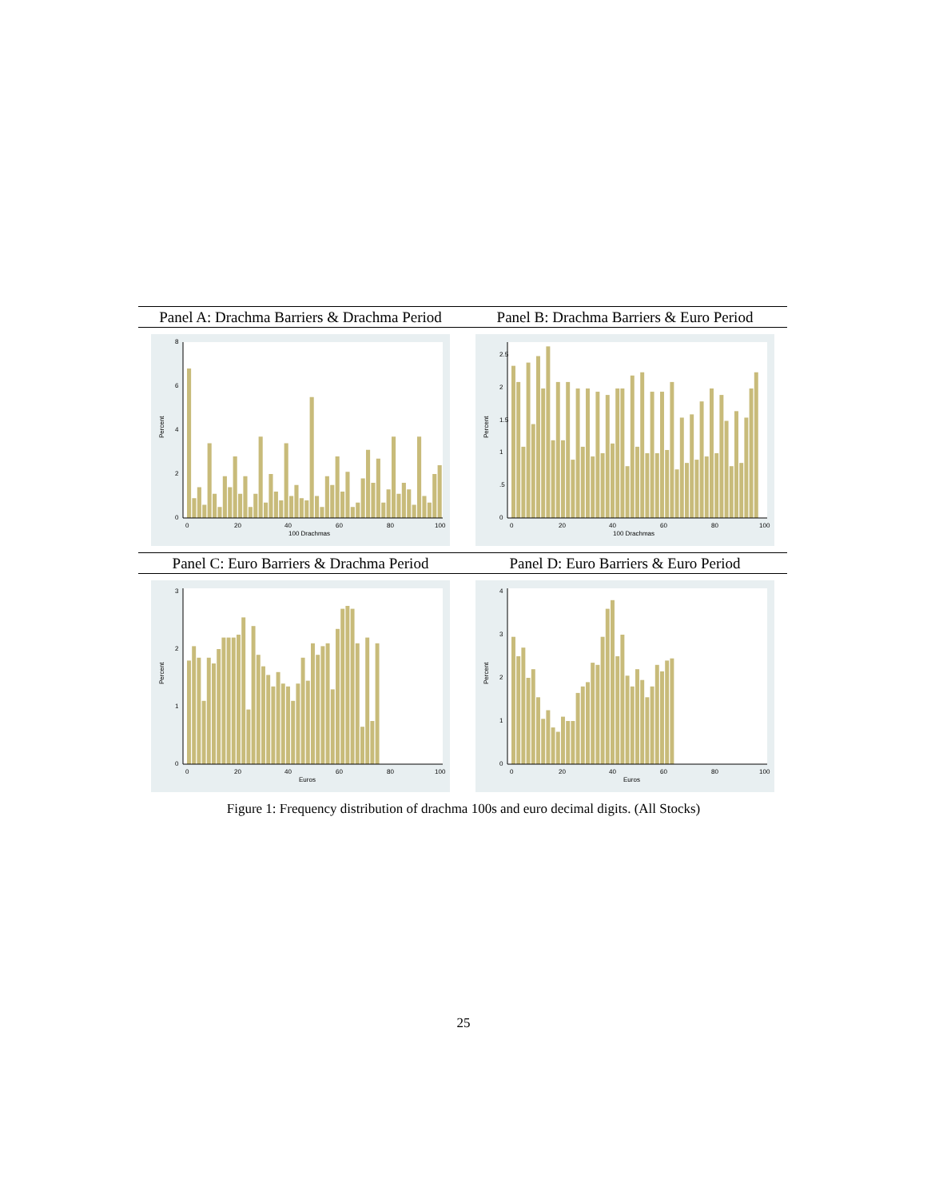Panel A: Drachma Barriers & Drachma Period
0
2
4
6
8
Percent
0
20
40
60
80
100
100 Drachmas
Panel B: Drachma Barriers & Euro Period
0
.5
1
1.5
2
2.5
Percent
0
20
40
60
80
100
100 Drachmas
Panel C: Euro Barriers & Drachma Period
0
1
2
3
Percent
0
20
40
60
80
100
Euros
Panel D: Euro Barriers & Euro Period
0
1
2
3
4
Percent
0
20
40
60
80
100
Euros
Figure 1: Frequency distribution of drachma 100s and euro decimal digits. (All Stocks)
25